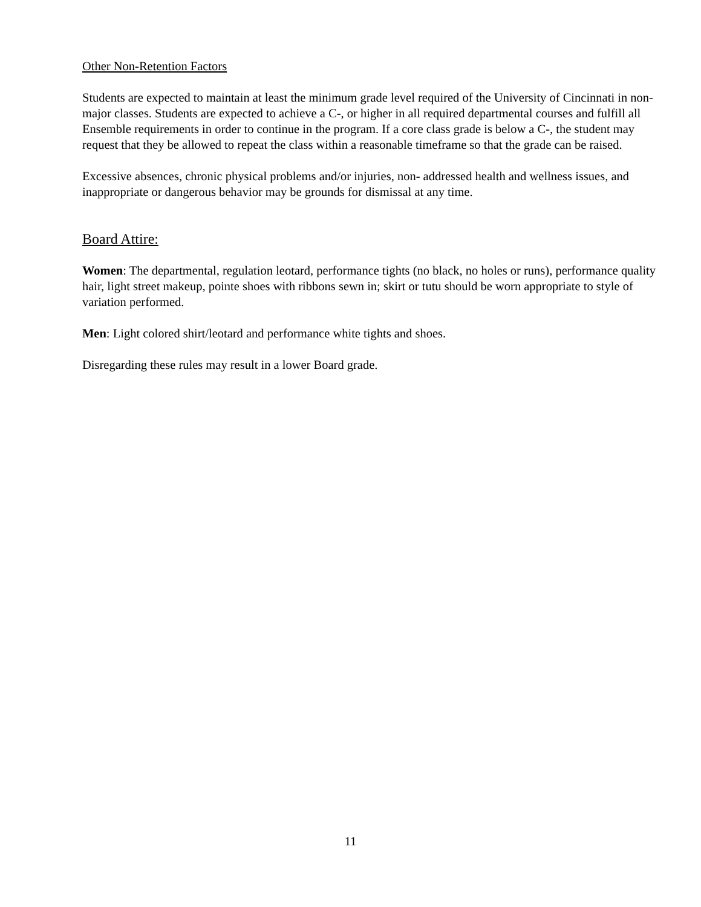Other Non-Retention Factors
Students are expected to maintain at least the minimum grade level required of the University of Cincinnati in non-major classes. Students are expected to achieve a C-, or higher in all required departmental courses and fulfill all Ensemble requirements in order to continue in the program. If a core class grade is below a C-, the student may request that they be allowed to repeat the class within a reasonable timeframe so that the grade can be raised.
Excessive absences, chronic physical problems and/or injuries, non- addressed health and wellness issues, and inappropriate or dangerous behavior may be grounds for dismissal at any time.
Board Attire:
Women: The departmental, regulation leotard, performance tights (no black, no holes or runs), performance quality hair, light street makeup, pointe shoes with ribbons sewn in; skirt or tutu should be worn appropriate to style of variation performed.
Men: Light colored shirt/leotard and performance white tights and shoes.
Disregarding these rules may result in a lower Board grade.
11